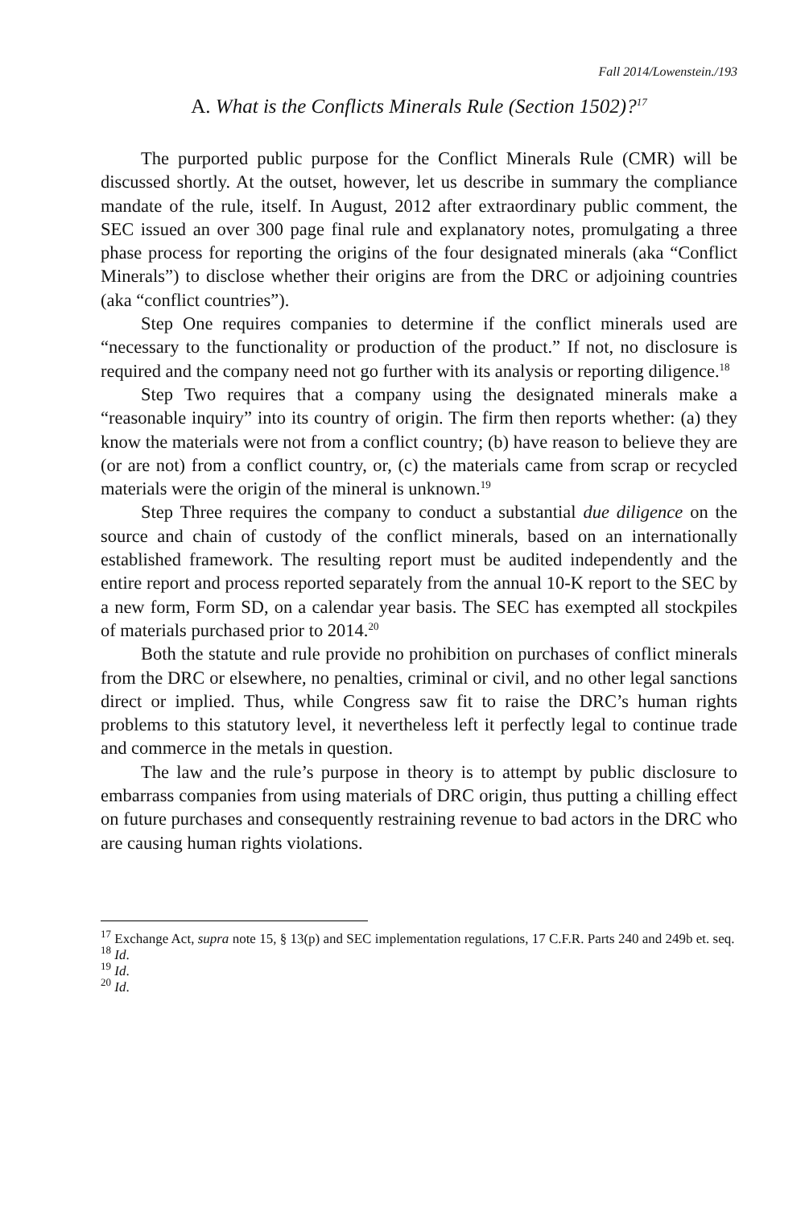Fall 2014/Lowenstein./193
A. What is the Conflicts Minerals Rule (Section 1502)?<sup>17</sup>
The purported public purpose for the Conflict Minerals Rule (CMR) will be discussed shortly. At the outset, however, let us describe in summary the compliance mandate of the rule, itself. In August, 2012 after extraordinary public comment, the SEC issued an over 300 page final rule and explanatory notes, promulgating a three phase process for reporting the origins of the four designated minerals (aka “Conflict Minerals”) to disclose whether their origins are from the DRC or adjoining countries (aka “conflict countries”).
Step One requires companies to determine if the conflict minerals used are “necessary to the functionality or production of the product.” If not, no disclosure is required and the company need not go further with its analysis or reporting diligence.<sup>18</sup>
Step Two requires that a company using the designated minerals make a “reasonable inquiry” into its country of origin. The firm then reports whether: (a) they know the materials were not from a conflict country; (b) have reason to believe they are (or are not) from a conflict country, or, (c) the materials came from scrap or recycled materials were the origin of the mineral is unknown.<sup>19</sup>
Step Three requires the company to conduct a substantial due diligence on the source and chain of custody of the conflict minerals, based on an internationally established framework. The resulting report must be audited independently and the entire report and process reported separately from the annual 10-K report to the SEC by a new form, Form SD, on a calendar year basis. The SEC has exempted all stockpiles of materials purchased prior to 2014.<sup>20</sup>
Both the statute and rule provide no prohibition on purchases of conflict minerals from the DRC or elsewhere, no penalties, criminal or civil, and no other legal sanctions direct or implied. Thus, while Congress saw fit to raise the DRC’s human rights problems to this statutory level, it nevertheless left it perfectly legal to continue trade and commerce in the metals in question.
The law and the rule’s purpose in theory is to attempt by public disclosure to embarrass companies from using materials of DRC origin, thus putting a chilling effect on future purchases and consequently restraining revenue to bad actors in the DRC who are causing human rights violations.
<sup>17</sup> Exchange Act, supra note 15, § 13(p) and SEC implementation regulations, 17 C.F.R. Parts 240 and 249b et. seq.
<sup>18</sup> Id.
<sup>19</sup> Id.
<sup>20</sup> Id.